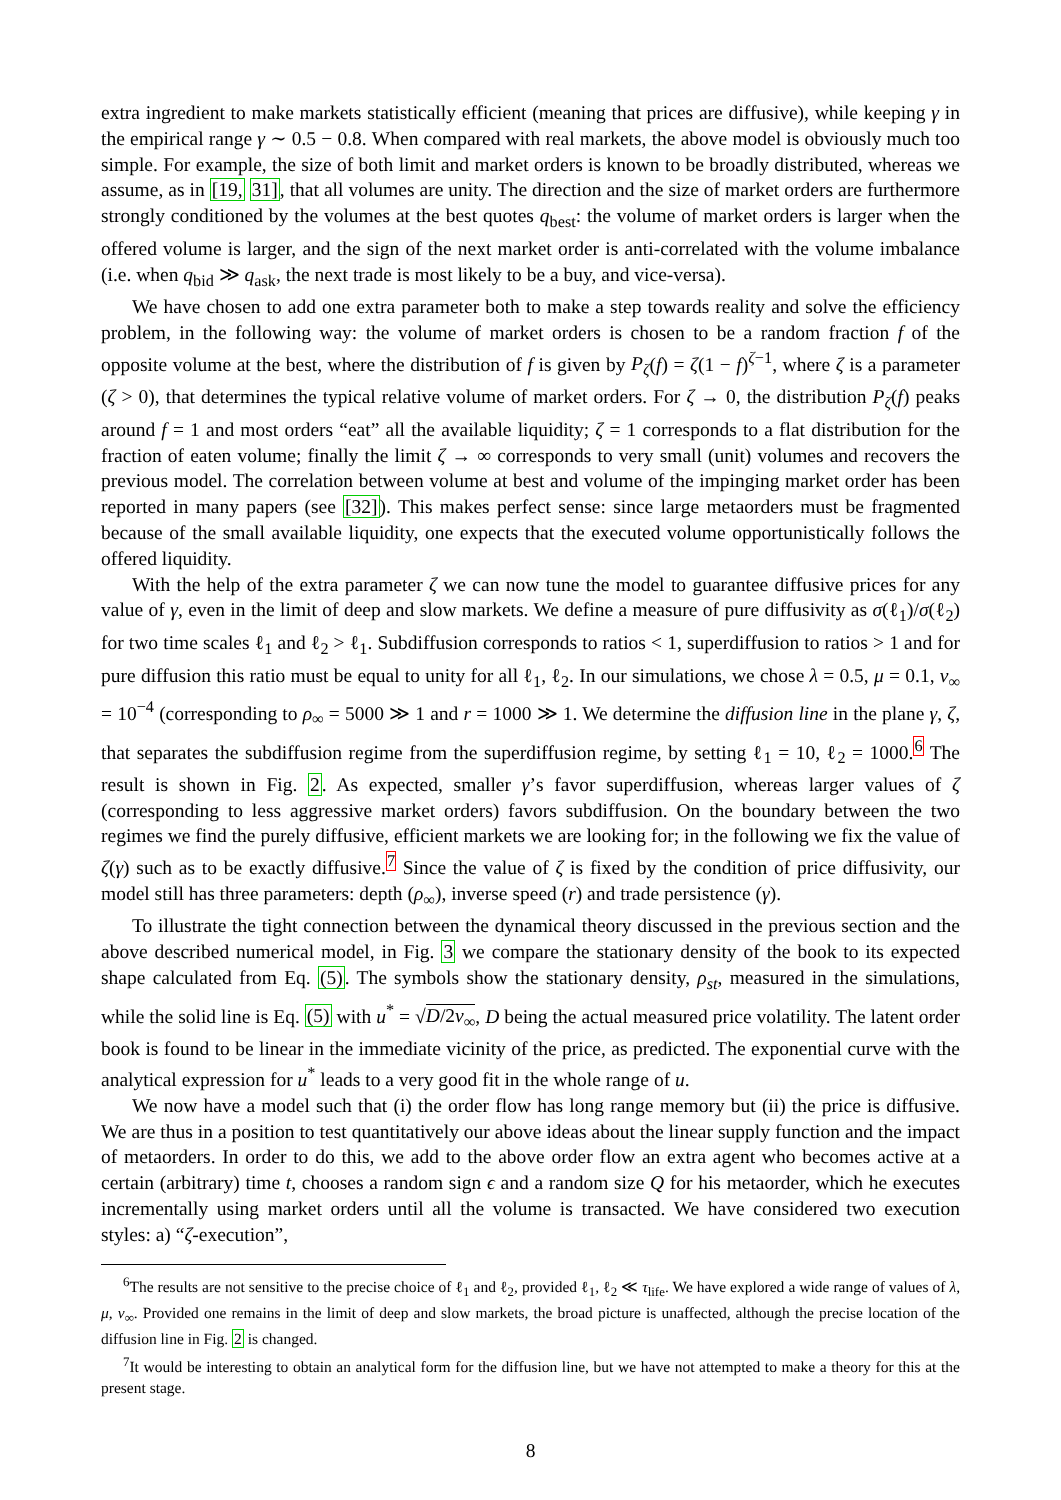extra ingredient to make markets statistically efficient (meaning that prices are diffusive), while keeping γ in the empirical range γ ∼ 0.5 − 0.8. When compared with real markets, the above model is obviously much too simple. For example, the size of both limit and market orders is known to be broadly distributed, whereas we assume, as in [19, 31], that all volumes are unity. The direction and the size of market orders are furthermore strongly conditioned by the volumes at the best quotes q<sub>best</sub>: the volume of market orders is larger when the offered volume is larger, and the sign of the next market order is anti-correlated with the volume imbalance (i.e. when q<sub>bid</sub> ≫ q<sub>ask</sub>, the next trade is most likely to be a buy, and vice-versa).
We have chosen to add one extra parameter both to make a step towards reality and solve the efficiency problem, in the following way: the volume of market orders is chosen to be a random fraction f of the opposite volume at the best, where the distribution of f is given by P<sub>ζ</sub>(f) = ζ(1 − f)<sup>ζ−1</sup>, where ζ is a parameter (ζ > 0), that determines the typical relative volume of market orders. For ζ → 0, the distribution P<sub>ζ</sub>(f) peaks around f = 1 and most orders “eat” all the available liquidity; ζ = 1 corresponds to a flat distribution for the fraction of eaten volume; finally the limit ζ → ∞ corresponds to very small (unit) volumes and recovers the previous model. The correlation between volume at best and volume of the impinging market order has been reported in many papers (see [32]). This makes perfect sense: since large metaorders must be fragmented because of the small available liquidity, one expects that the executed volume opportunistically follows the offered liquidity.
With the help of the extra parameter ζ we can now tune the model to guarantee diffusive prices for any value of γ, even in the limit of deep and slow markets. We define a measure of pure diffusivity as σ(ℓ<sub>1</sub>)/σ(ℓ<sub>2</sub>) for two time scales ℓ<sub>1</sub> and ℓ<sub>2</sub> > ℓ<sub>1</sub>. Subdiffusion corresponds to ratios < 1, superdiffusion to ratios > 1 and for pure diffusion this ratio must be equal to unity for all ℓ<sub>1</sub>, ℓ<sub>2</sub>. In our simulations, we chose λ = 0.5, μ = 0.1, ν<sub>∞</sub> = 10<sup>−4</sup> (corresponding to ρ<sub>∞</sub> = 5000 ≫ 1 and r = 1000 ≫ 1. We determine the diffusion line in the plane γ, ζ, that separates the subdiffusion regime from the superdiffusion regime, by setting ℓ<sub>1</sub> = 10, ℓ<sub>2</sub> = 1000.<sup>6</sup> The result is shown in Fig. 2. As expected, smaller γ’s favor superdiffusion, whereas larger values of ζ (corresponding to less aggressive market orders) favors subdiffusion. On the boundary between the two regimes we find the purely diffusive, efficient markets we are looking for; in the following we fix the value of ζ(γ) such as to be exactly diffusive.<sup>7</sup> Since the value of ζ is fixed by the condition of price diffusivity, our model still has three parameters: depth (ρ<sub>∞</sub>), inverse speed (r) and trade persistence (γ).
To illustrate the tight connection between the dynamical theory discussed in the previous section and the above described numerical model, in Fig. 3 we compare the stationary density of the book to its expected shape calculated from Eq. (5). The symbols show the stationary density, ρ<sub>st</sub>, measured in the simulations, while the solid line is Eq. (5) with u<sup>*</sup> = √D/2ν<sub>∞</sub>, D being the actual measured price volatility. The latent order book is found to be linear in the immediate vicinity of the price, as predicted. The exponential curve with the analytical expression for u<sup>*</sup> leads to a very good fit in the whole range of u.
We now have a model such that (i) the order flow has long range memory but (ii) the price is diffusive. We are thus in a position to test quantitatively our above ideas about the linear supply function and the impact of metaorders. In order to do this, we add to the above order flow an extra agent who becomes active at a certain (arbitrary) time t, chooses a random sign ϵ and a random size Q for his metaorder, which he executes incrementally using market orders until all the volume is transacted. We have considered two execution styles: a) “ζ-execution”,
<sup>6</sup> The results are not sensitive to the precise choice of ℓ<sub>1</sub> and ℓ<sub>2</sub>, provided ℓ<sub>1</sub>, ℓ<sub>2</sub> ≪ τ<sub>life</sub>. We have explored a wide range of values of λ, μ, ν<sub>∞</sub>. Provided one remains in the limit of deep and slow markets, the broad picture is unaffected, although the precise location of the diffusion line in Fig. 2 is changed.
<sup>7</sup> It would be interesting to obtain an analytical form for the diffusion line, but we have not attempted to make a theory for this at the present stage.
8